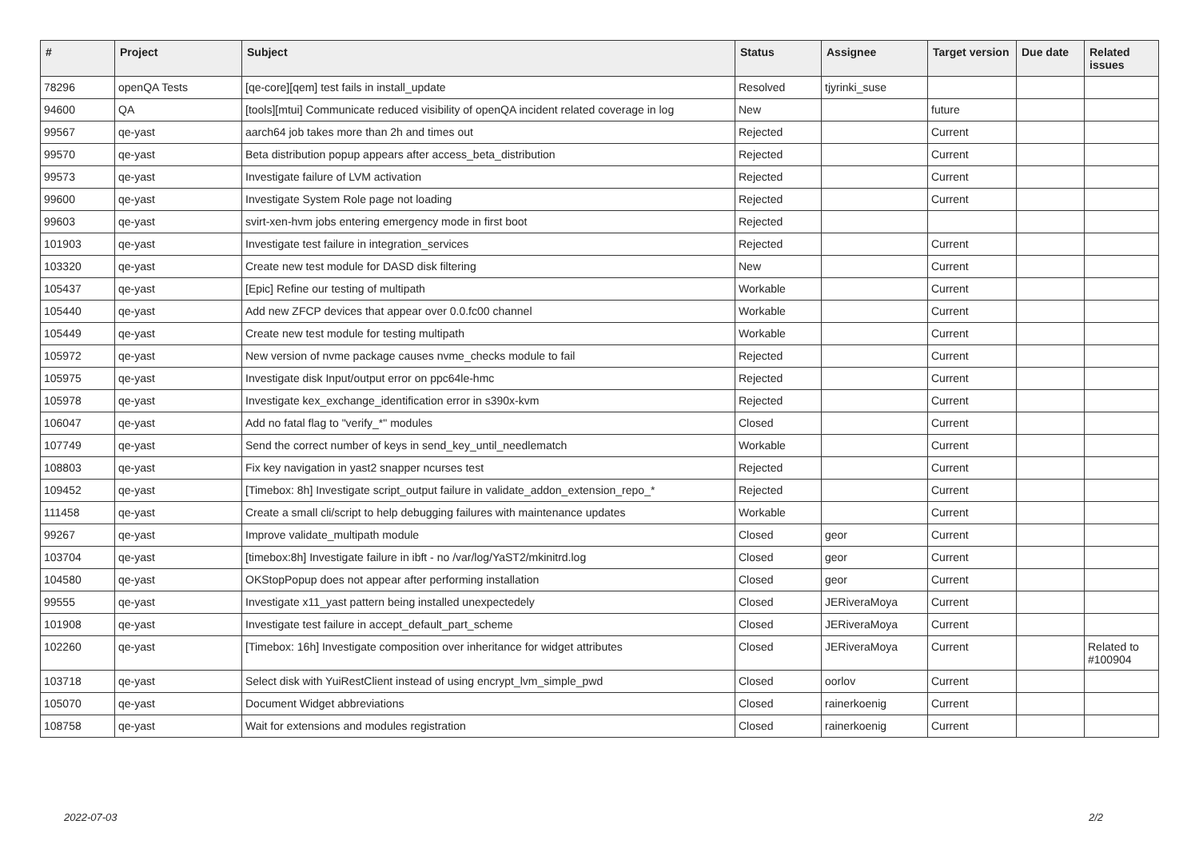| # | Project | Subject | Status | Assignee | Target version | Due date | Related issues |
| --- | --- | --- | --- | --- | --- | --- | --- |
| 78296 | openQA Tests | [qe-core][qem] test fails in install_update | Resolved | tjyrinki_suse | | | |
| 94600 | QA | [tools][mtui] Communicate reduced visibility of openQA incident related coverage in log | New | | future | | |
| 99567 | qe-yast | aarch64 job takes more than 2h and times out | Rejected | | Current | | |
| 99570 | qe-yast | Beta distribution popup appears after access_beta_distribution | Rejected | | Current | | |
| 99573 | qe-yast | Investigate failure of LVM activation | Rejected | | Current | | |
| 99600 | qe-yast | Investigate System Role page not loading | Rejected | | Current | | |
| 99603 | qe-yast | svirt-xen-hvm jobs entering emergency mode in first boot | Rejected | | | | |
| 101903 | qe-yast | Investigate test failure in integration_services | Rejected | | Current | | |
| 103320 | qe-yast | Create new test module for DASD disk filtering | New | | Current | | |
| 105437 | qe-yast | [Epic] Refine our testing of multipath | Workable | | Current | | |
| 105440 | qe-yast | Add new ZFCP devices that appear over 0.0.fc00 channel | Workable | | Current | | |
| 105449 | qe-yast | Create new test module for testing multipath | Workable | | Current | | |
| 105972 | qe-yast | New version of nvme package causes nvme_checks module to fail | Rejected | | Current | | |
| 105975 | qe-yast | Investigate disk Input/output error on ppc64le-hmc | Rejected | | Current | | |
| 105978 | qe-yast | Investigate kex_exchange_identification error in s390x-kvm | Rejected | | Current | | |
| 106047 | qe-yast | Add no fatal flag to "verify_*" modules | Closed | | Current | | |
| 107749 | qe-yast | Send the correct number of keys in send_key_until_needlematch | Workable | | Current | | |
| 108803 | qe-yast | Fix key navigation in yast2 snapper ncurses test | Rejected | | Current | | |
| 109452 | qe-yast | [Timebox: 8h] Investigate script_output failure in validate_addon_extension_repo_* | Rejected | | Current | | |
| 111458 | qe-yast | Create a small cli/script to help debugging failures with maintenance updates | Workable | | Current | | |
| 99267 | qe-yast | Improve validate_multipath module | Closed | geor | Current | | |
| 103704 | qe-yast | [timebox:8h] Investigate failure in ibft - no /var/log/YaST2/mkinitrd.log | Closed | geor | Current | | |
| 104580 | qe-yast | OKStopPopup does not appear after performing installation | Closed | geor | Current | | |
| 99555 | qe-yast | Investigate x11_yast pattern being installed unexpectedely | Closed | JERiveraMoya | Current | | |
| 101908 | qe-yast | Investigate test failure in accept_default_part_scheme | Closed | JERiveraMoya | Current | | |
| 102260 | qe-yast | [Timebox: 16h] Investigate composition over inheritance for widget attributes | Closed | JERiveraMoya | Current | | Related to #100904 |
| 103718 | qe-yast | Select disk with YuiRestClient instead of using encrypt_lvm_simple_pwd | Closed | oorlov | Current | | |
| 105070 | qe-yast | Document Widget abbreviations | Closed | rainerkoenig | Current | | |
| 108758 | qe-yast | Wait for extensions and modules registration | Closed | rainerkoenig | Current | | |
2022-07-03 2/2